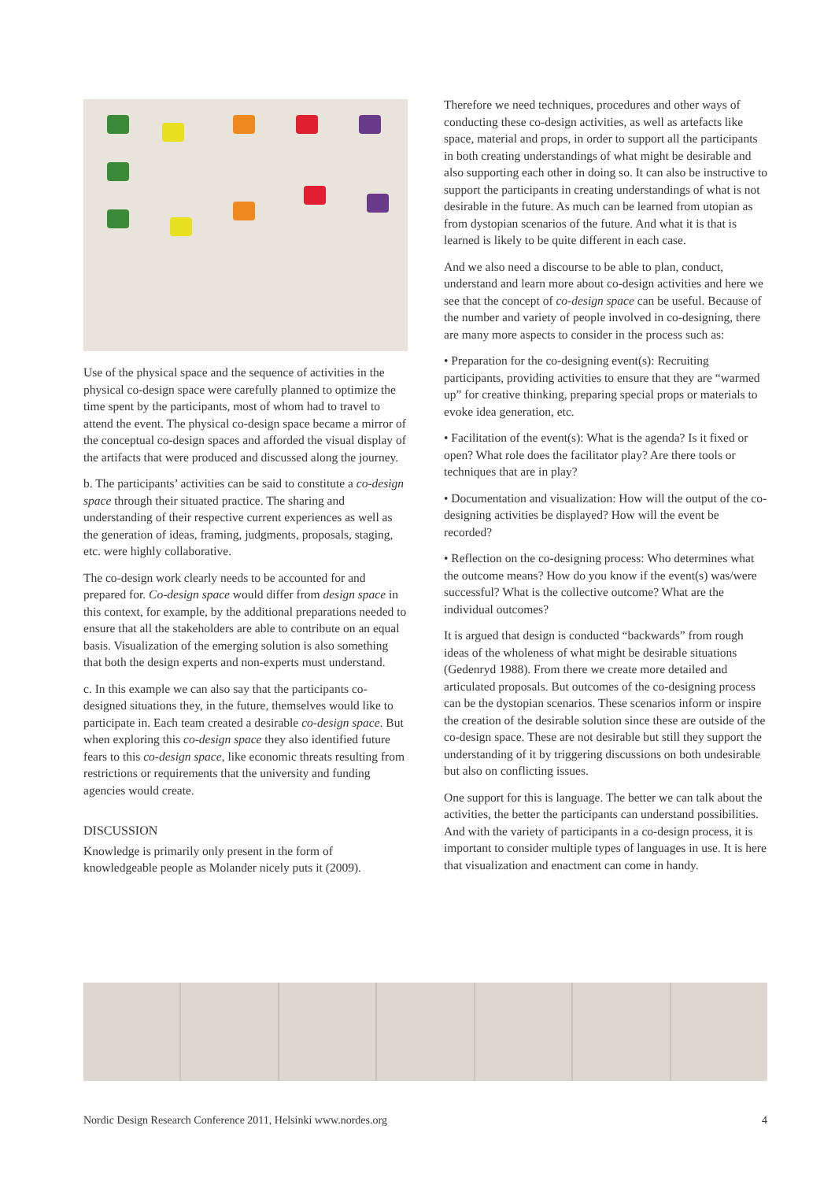Use of the physical space and the sequence of activities in the physical co-design space were carefully planned to optimize the time spent by the participants, most of whom had to travel to attend the event. The physical co-design space became a mirror of the conceptual co-design spaces and afforded the visual display of the artifacts that were produced and discussed along the journey.
b. The participants’ activities can be said to constitute a co-design space through their situated practice. The sharing and understanding of their respective current experiences as well as the generation of ideas, framing, judgments, proposals, staging, etc. were highly collaborative.
The co-design work clearly needs to be accounted for and prepared for. Co-design space would differ from design space in this context, for example, by the additional preparations needed to ensure that all the stakeholders are able to contribute on an equal basis. Visualization of the emerging solution is also something that both the design experts and non-experts must understand.
c. In this example we can also say that the participants co-designed situations they, in the future, themselves would like to participate in. Each team created a desirable co-design space. But when exploring this co-design space they also identified future fears to this co-design space, like economic threats resulting from restrictions or requirements that the university and funding agencies would create.
DISCUSSION
Knowledge is primarily only present in the form of knowledgeable people as Molander nicely puts it (2009).
Therefore we need techniques, procedures and other ways of conducting these co-design activities, as well as artefacts like space, material and props, in order to support all the participants in both creating understandings of what might be desirable and also supporting each other in doing so. It can also be instructive to support the participants in creating understandings of what is not desirable in the future. As much can be learned from utopian as from dystopian scenarios of the future. And what it is that is learned is likely to be quite different in each case.
And we also need a discourse to be able to plan, conduct, understand and learn more about co-design activities and here we see that the concept of co-design space can be useful. Because of the number and variety of people involved in co-designing, there are many more aspects to consider in the process such as:
• Preparation for the co-designing event(s): Recruiting participants, providing activities to ensure that they are “warmed up” for creative thinking, preparing special props or materials to evoke idea generation, etc.
• Facilitation of the event(s): What is the agenda? Is it fixed or open? What role does the facilitator play? Are there tools or techniques that are in play?
• Documentation and visualization: How will the output of the co-designing activities be displayed? How will the event be recorded?
• Reflection on the co-designing process: Who determines what the outcome means? How do you know if the event(s) was/were successful? What is the collective outcome? What are the individual outcomes?
It is argued that design is conducted “backwards” from rough ideas of the wholeness of what might be desirable situations (Gedenryd 1988). From there we create more detailed and articulated proposals. But outcomes of the co-designing process can be the dystopian scenarios. These scenarios inform or inspire the creation of the desirable solution since these are outside of the co-design space. These are not desirable but still they support the understanding of it by triggering discussions on both undesirable but also on conflicting issues.
One support for this is language. The better we can talk about the activities, the better the participants can understand possibilities. And with the variety of participants in a co-design process, it is important to consider multiple types of languages in use. It is here that visualization and enactment can come in handy.
Nordic Design Research Conference 2011, Helsinki www.nordes.org 4